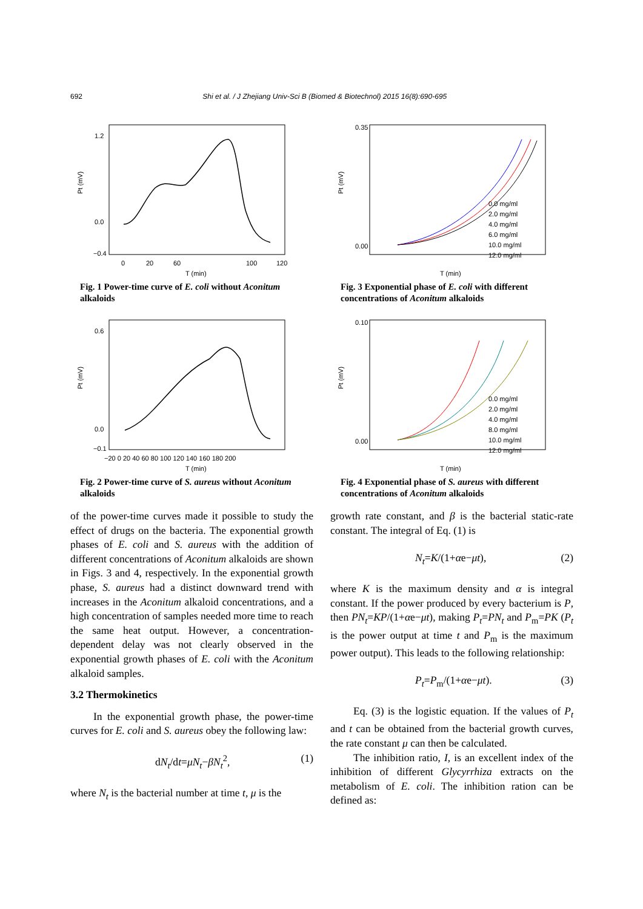692 Shi et al. / J Zhejiang Univ-Sci B (Biomed & Biotechnol) 2015 16(8):690-695
1.2
0.0
−0.4
0
20
60
100
120
T (min)
Pt (mV)
Fig. 1 Power-time curve of E. coli without Aconitum alkaloids
0.0 mg/ml
2.0 mg/ml
4.0 mg/ml
6.0 mg/ml
10.0 mg/ml
12.0 mg/ml
0.35
0.00
T (min)
Pt (mV)
Fig. 3 Exponential phase of E. coli with different concentrations of Aconitum alkaloids
0.6
0.0
−0.1
−20 0 20 40 60 80 100 120 140 160 180 200
T (min)
Pt (mV)
Fig. 2 Power-time curve of S. aureus without Aconitum alkaloids
0.0 mg/ml
2.0 mg/ml
4.0 mg/ml
8.0 mg/ml
10.0 mg/ml
12.0 mg/ml
0.10
0.00
T (min)
Pt (mV)
Fig. 4 Exponential phase of S. aureus with different concentrations of Aconitum alkaloids
of the power-time curves made it possible to study the effect of drugs on the bacteria. The exponential growth phases of E. coli and S. aureus with the addition of different concentrations of Aconitum alkaloids are shown in Figs. 3 and 4, respectively. In the exponential growth phase, S. aureus had a distinct downward trend with increases in the Aconitum alkaloid concentrations, and a high concentration of samples needed more time to reach the same heat output. However, a concentration-dependent delay was not clearly observed in the exponential growth phases of E. coli with the Aconitum alkaloid samples.
3.2 Thermokinetics
In the exponential growth phase, the power-time curves for E. coli and S. aureus obey the following law:
dN<sub>t</sub>/dt=μN<sub>t</sub>−βN<sub>t</sub><sup>2</sup>, (1)
where N<sub>t</sub> is the bacterial number at time t, μ is the
growth rate constant, and β is the bacterial static-rate constant. The integral of Eq. (1) is
N<sub>t</sub>=K/(1+αe−μt), (2)
where K is the maximum density and α is integral constant. If the power produced by every bacterium is P, then PN<sub>t</sub>=KP/(1+αe−μt), making P<sub>t</sub>=PN<sub>t</sub> and P<sub>m</sub>=PK (P<sub>t</sub> is the power output at time t and P<sub>m</sub> is the maximum power output). This leads to the following relationship:
P<sub>t</sub>=P<sub>m</sub>/(1+αe−μt). (3)
Eq. (3) is the logistic equation. If the values of P<sub>t</sub> and t can be obtained from the bacterial growth curves, the rate constant μ can then be calculated.
The inhibition ratio, I, is an excellent index of the inhibition of different Glycyrrhiza extracts on the metabolism of E. coli. The inhibition ration can be defined as: